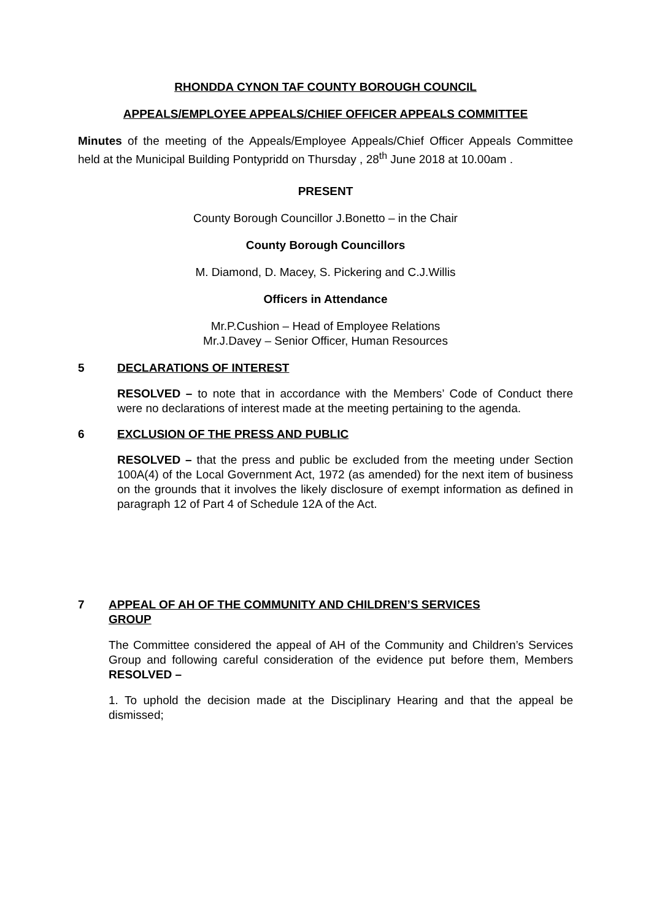RHONDDA CYNON TAF COUNTY BOROUGH COUNCIL
APPEALS/EMPLOYEE APPEALS/CHIEF OFFICER APPEALS COMMITTEE
Minutes of the meeting of the Appeals/Employee Appeals/Chief Officer Appeals Committee held at the Municipal Building Pontypridd on Thursday , 28<sup>th</sup> June 2018 at 10.00am .
PRESENT
County Borough Councillor J.Bonetto – in the Chair
County Borough Councillors
M. Diamond, D. Macey, S. Pickering and C.J.Willis
Officers in Attendance
Mr.P.Cushion – Head of Employee Relations
Mr.J.Davey – Senior Officer, Human Resources
5 DECLARATIONS OF INTEREST
RESOLVED – to note that in accordance with the Members’ Code of Conduct there were no declarations of interest made at the meeting pertaining to the agenda.
6 EXCLUSION OF THE PRESS AND PUBLIC
RESOLVED – that the press and public be excluded from the meeting under Section 100A(4) of the Local Government Act, 1972 (as amended) for the next item of business on the grounds that it involves the likely disclosure of exempt information as defined in paragraph 12 of Part 4 of Schedule 12A of the Act.
7 APPEAL OF AH OF THE COMMUNITY AND CHILDREN’S SERVICES
GROUP
The Committee considered the appeal of AH of the Community and Children’s Services Group and following careful consideration of the evidence put before them, Members RESOLVED –
1. To uphold the decision made at the Disciplinary Hearing and that the appeal be dismissed;